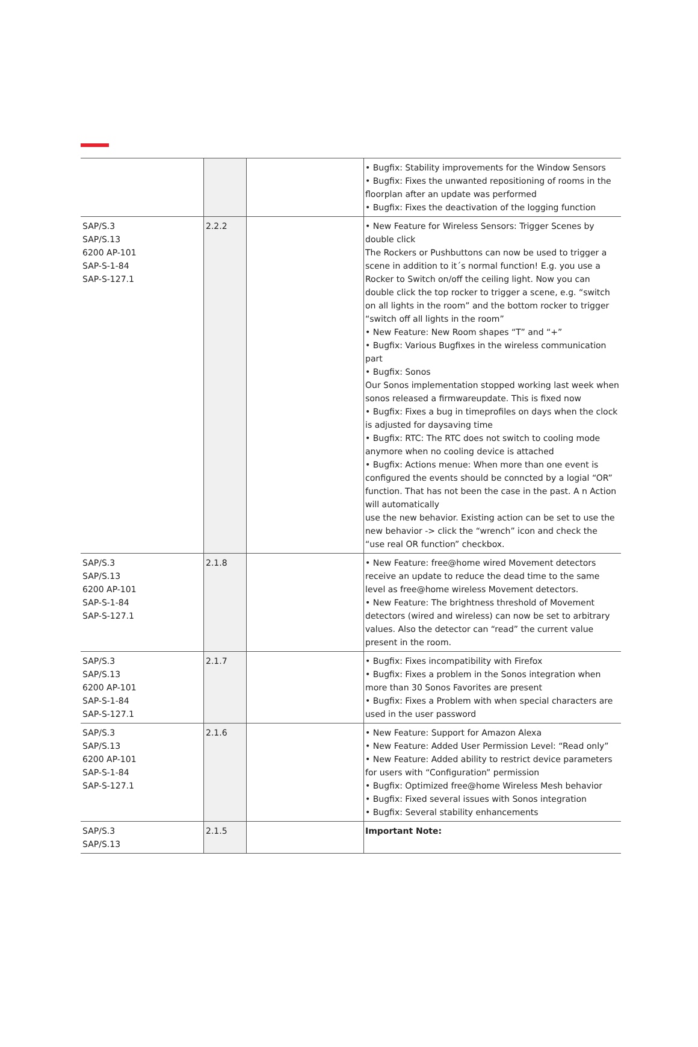| | | | • Bugfix: Stability improvements for the Window Sensors • Bugfix: Fixes the unwanted repositioning of rooms in the floorplan after an update was performed • Bugfix: Fixes the deactivation of the logging function |
| SAP/S.3 SAP/S.13 6200 AP-101 SAP-S-1-84 SAP-S-127.1 | 2.2.2 | | • New Feature for Wireless Sensors: Trigger Scenes by double click The Rockers or Pushbuttons can now be used to trigger a scene in addition to it´s normal function! E.g. you use a Rocker to Switch on/off the ceiling light. Now you can double click the top rocker to trigger a scene, e.g. “switch on all lights in the room” and the bottom rocker to trigger “switch off all lights in the room” • New Feature: New Room shapes “T” and “+” • Bugfix: Various Bugfixes in the wireless communication part • Bugfix: Sonos Our Sonos implementation stopped working last week when sonos released a firmwareupdate. This is fixed now • Bugfix: Fixes a bug in timeprofiles on days when the clock is adjusted for daysaving time • Bugfix: RTC: The RTC does not switch to cooling mode anymore when no cooling device is attached • Bugfix: Actions menue: When more than one event is configured the events should be conncted by a logial “OR” function. That has not been the case in the past. A n Action will automatically use the new behavior. Existing action can be set to use the new behavior -> click the “wrench” icon and check the “use real OR function” checkbox. |
| SAP/S.3 SAP/S.13 6200 AP-101 SAP-S-1-84 SAP-S-127.1 | 2.1.8 | | • New Feature: free@home wired Movement detectors receive an update to reduce the dead time to the same level as free@home wireless Movement detectors. • New Feature: The brightness threshold of Movement detectors (wired and wireless) can now be set to arbitrary values. Also the detector can “read” the current value present in the room. |
| SAP/S.3 SAP/S.13 6200 AP-101 SAP-S-1-84 SAP-S-127.1 | 2.1.7 | | • Bugfix: Fixes incompatibility with Firefox • Bugfix: Fixes a problem in the Sonos integration when more than 30 Sonos Favorites are present • Bugfix: Fixes a Problem with when special characters are used in the user password |
| SAP/S.3 SAP/S.13 6200 AP-101 SAP-S-1-84 SAP-S-127.1 | 2.1.6 | | • New Feature: Support for Amazon Alexa • New Feature: Added User Permission Level: “Read only” • New Feature: Added ability to restrict device parameters for users with “Configuration” permission • Bugfix: Optimized free@home Wireless Mesh behavior • Bugfix: Fixed several issues with Sonos integration • Bugfix: Several stability enhancements |
| SAP/S.3 SAP/S.13 | 2.1.5 | | Important Note: |